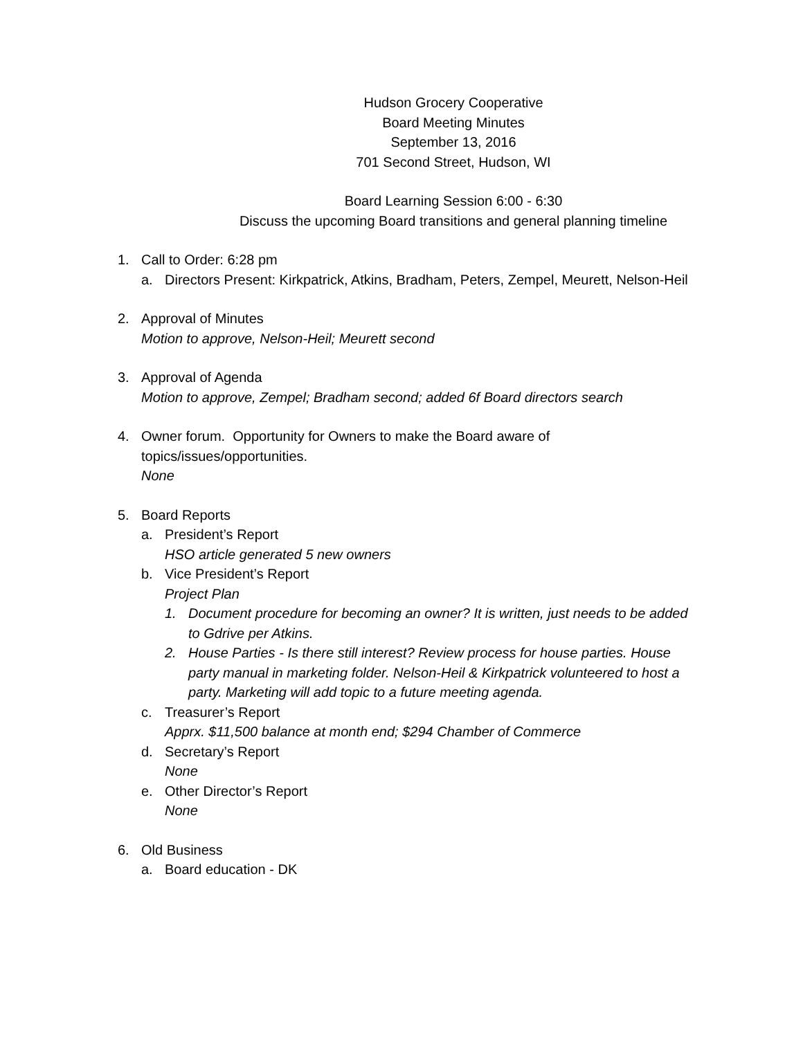Hudson Grocery Cooperative
Board Meeting Minutes
September 13, 2016
701 Second Street, Hudson, WI
Board Learning Session 6:00 - 6:30
Discuss the upcoming Board transitions and general planning timeline
1. Call to Order: 6:28 pm
a. Directors Present: Kirkpatrick, Atkins, Bradham, Peters, Zempel, Meurett, Nelson-Heil
2. Approval of Minutes
Motion to approve, Nelson-Heil; Meurett second
3. Approval of Agenda
Motion to approve, Zempel; Bradham second; added 6f Board directors search
4. Owner forum. Opportunity for Owners to make the Board aware of
topics/issues/opportunities.
None
5. Board Reports
a. President’s Report
HSO article generated 5 new owners
b. Vice President’s Report
Project Plan
1. Document procedure for becoming an owner? It is written, just needs to be added to Gdrive per Atkins.
2. House Parties - Is there still interest? Review process for house parties. House party manual in marketing folder. Nelson-Heil & Kirkpatrick volunteered to host a party. Marketing will add topic to a future meeting agenda.
c. Treasurer’s Report
Apprx. $11,500 balance at month end; $294 Chamber of Commerce
d. Secretary’s Report
None
e. Other Director’s Report
None
6. Old Business
a. Board education - DK